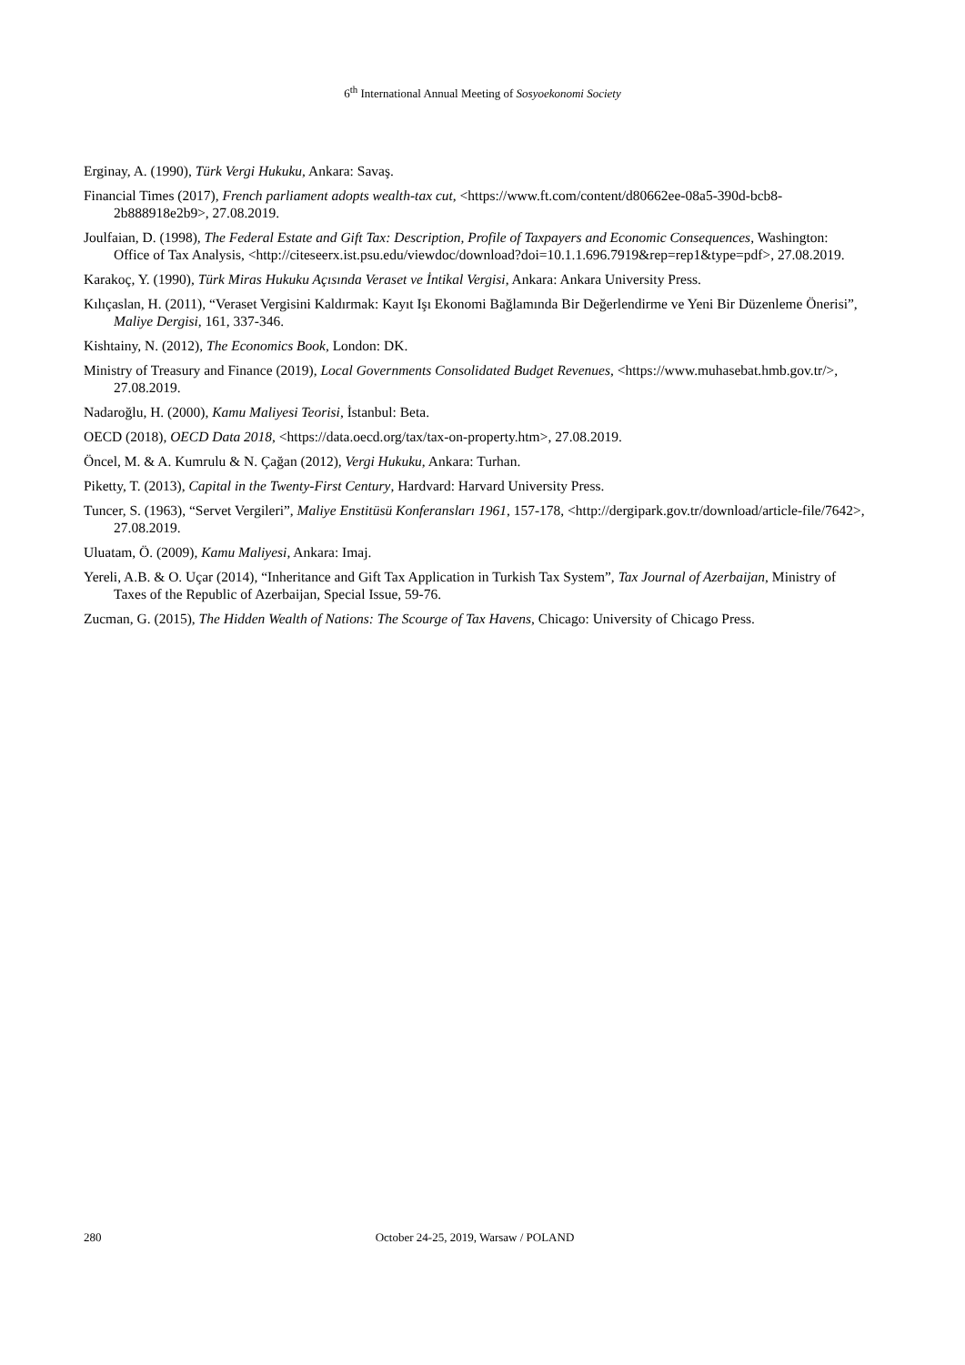6<sup>th</sup> International Annual Meeting of Sosyoekonomi Society
Erginay, A. (1990), Türk Vergi Hukuku, Ankara: Savaş.
Financial Times (2017), French parliament adopts wealth-tax cut, <https://www.ft.com/content/d80662ee-08a5-390d-bcb8-2b888918e2b9>, 27.08.2019.
Joulfaian, D. (1998), The Federal Estate and Gift Tax: Description, Profile of Taxpayers and Economic Consequences, Washington: Office of Tax Analysis, <http://citeseerx.ist.psu.edu/viewdoc/download?doi=10.1.1.696.7919&rep=rep1&type=pdf>, 27.08.2019.
Karakoç, Y. (1990), Türk Miras Hukuku Açısında Veraset ve İntikal Vergisi, Ankara: Ankara University Press.
Kılıçaslan, H. (2011), “Veraset Vergisini Kaldırmak: Kayıt Işı Ekonomi Bağlamında Bir Değerlendirme ve Yeni Bir Düzenleme Önerisi”, Maliye Dergisi, 161, 337-346.
Kishtainy, N. (2012), The Economics Book, London: DK.
Ministry of Treasury and Finance (2019), Local Governments Consolidated Budget Revenues, <https://www.muhasebat.hmb.gov.tr/>, 27.08.2019.
Nadaroğlu, H. (2000), Kamu Maliyesi Teorisi, İstanbul: Beta.
OECD (2018), OECD Data 2018, <https://data.oecd.org/tax/tax-on-property.htm>, 27.08.2019.
Öncel, M. & A. Kumrulu & N. Çağan (2012), Vergi Hukuku, Ankara: Turhan.
Piketty, T. (2013), Capital in the Twenty-First Century, Hardvard: Harvard University Press.
Tuncer, S. (1963), “Servet Vergileri”, Maliye Enstitüsü Konferansları 1961, 157-178, <http://dergipark.gov.tr/download/article-file/7642>, 27.08.2019.
Uluatam, Ö. (2009), Kamu Maliyesi, Ankara: Imaj.
Yereli, A.B. & O. Uçar (2014), “Inheritance and Gift Tax Application in Turkish Tax System”, Tax Journal of Azerbaijan, Ministry of Taxes of the Republic of Azerbaijan, Special Issue, 59-76.
Zucman, G. (2015), The Hidden Wealth of Nations: The Scourge of Tax Havens, Chicago: University of Chicago Press.
280
October 24-25, 2019, Warsaw / POLAND